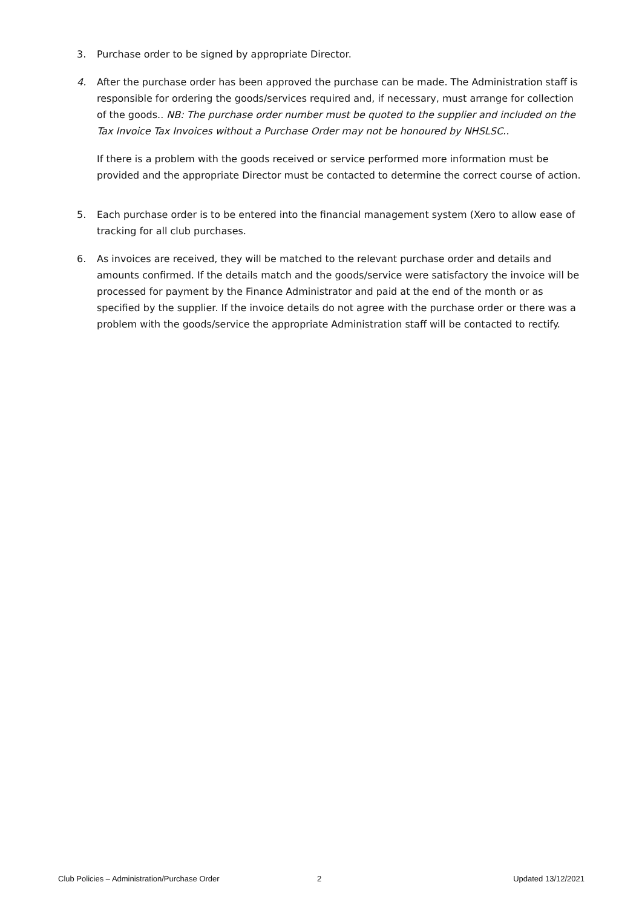3. Purchase order to be signed by appropriate Director.
4. After the purchase order has been approved the purchase can be made. The Administration staff is responsible for ordering the goods/services required and, if necessary, must arrange for collection of the goods.. NB: The purchase order number must be quoted to the supplier and included on the Tax Invoice Tax Invoices without a Purchase Order may not be honoured by NHSLSC..
If there is a problem with the goods received or service performed more information must be provided and the appropriate Director must be contacted to determine the correct course of action.
5. Each purchase order is to be entered into the financial management system (Xero to allow ease of tracking for all club purchases.
6. As invoices are received, they will be matched to the relevant purchase order and details and amounts confirmed. If the details match and the goods/service were satisfactory the invoice will be processed for payment by the Finance Administrator and paid at the end of the month or as specified by the supplier. If the invoice details do not agree with the purchase order or there was a problem with the goods/service the appropriate Administration staff will be contacted to rectify.
Club Policies – Administration/Purchase Order 2 Updated 13/12/2021